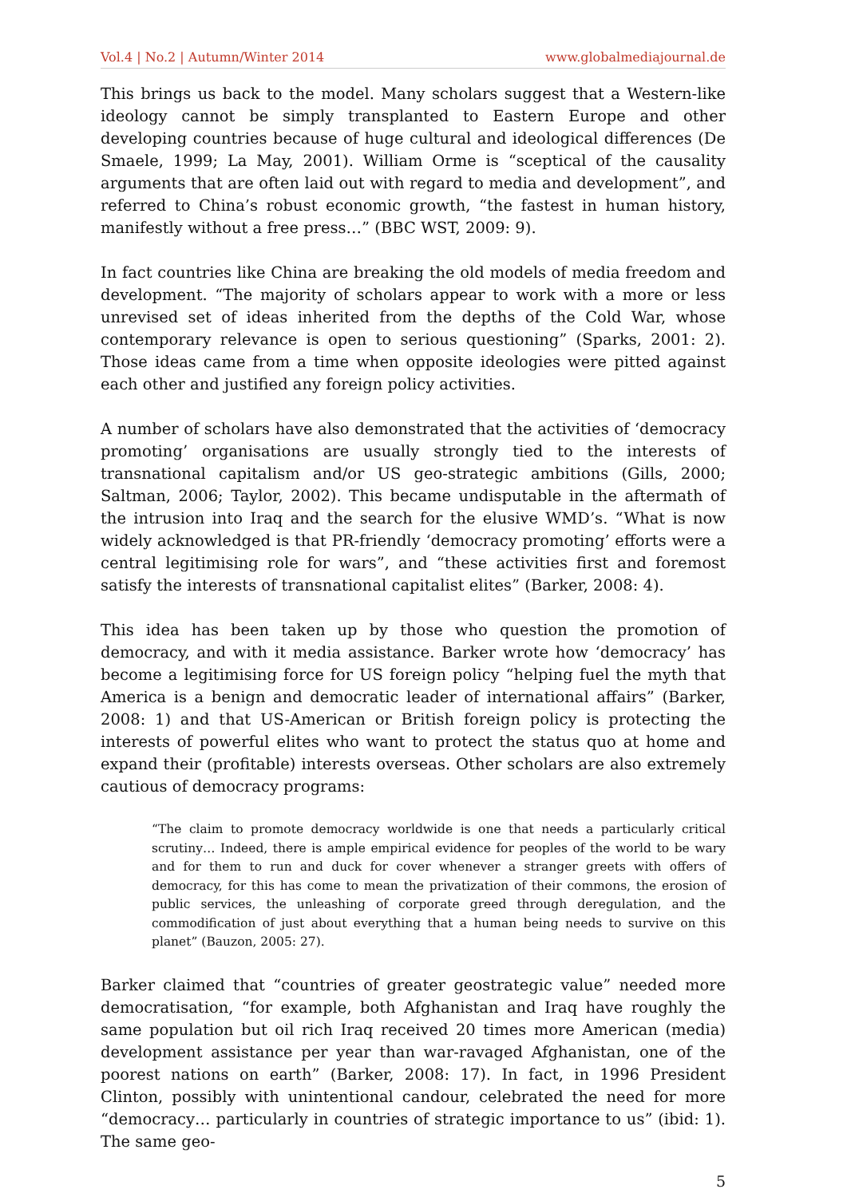Vol.4 | No.2 | Autumn/Winter 2014 www.globalmediajournal.de
This brings us back to the model. Many scholars suggest that a Western-like ideology cannot be simply transplanted to Eastern Europe and other developing countries because of huge cultural and ideological differences (De Smaele, 1999; La May, 2001). William Orme is “sceptical of the causality arguments that are often laid out with regard to media and development”, and referred to China’s robust economic growth, “the fastest in human history, manifestly without a free press…” (BBC WST, 2009: 9).
In fact countries like China are breaking the old models of media freedom and development. “The majority of scholars appear to work with a more or less unrevised set of ideas inherited from the depths of the Cold War, whose contemporary relevance is open to serious questioning” (Sparks, 2001: 2). Those ideas came from a time when opposite ideologies were pitted against each other and justified any foreign policy activities.
A number of scholars have also demonstrated that the activities of ‘democracy promoting’ organisations are usually strongly tied to the interests of transnational capitalism and/or US geo-strategic ambitions (Gills, 2000; Saltman, 2006; Taylor, 2002). This became undisputable in the aftermath of the intrusion into Iraq and the search for the elusive WMD’s. “What is now widely acknowledged is that PR-friendly ‘democracy promoting’ efforts were a central legitimising role for wars”, and “these activities first and foremost satisfy the interests of transnational capitalist elites” (Barker, 2008: 4).
This idea has been taken up by those who question the promotion of democracy, and with it media assistance. Barker wrote how ‘democracy’ has become a legitimising force for US foreign policy “helping fuel the myth that America is a benign and democratic leader of international affairs” (Barker, 2008: 1) and that US-American or British foreign policy is protecting the interests of powerful elites who want to protect the status quo at home and expand their (profitable) interests overseas. Other scholars are also extremely cautious of democracy programs:
“The claim to promote democracy worldwide is one that needs a particularly critical scrutiny… Indeed, there is ample empirical evidence for peoples of the world to be wary and for them to run and duck for cover whenever a stranger greets with offers of democracy, for this has come to mean the privatization of their commons, the erosion of public services, the unleashing of corporate greed through deregulation, and the commodification of just about everything that a human being needs to survive on this planet” (Bauzon, 2005: 27).
Barker claimed that “countries of greater geostrategic value” needed more democratisation, “for example, both Afghanistan and Iraq have roughly the same population but oil rich Iraq received 20 times more American (media) development assistance per year than war-ravaged Afghanistan, one of the poorest nations on earth” (Barker, 2008: 17). In fact, in 1996 President Clinton, possibly with unintentional candour, celebrated the need for more “democracy… particularly in countries of strategic importance to us” (ibid: 1). The same geo-
5